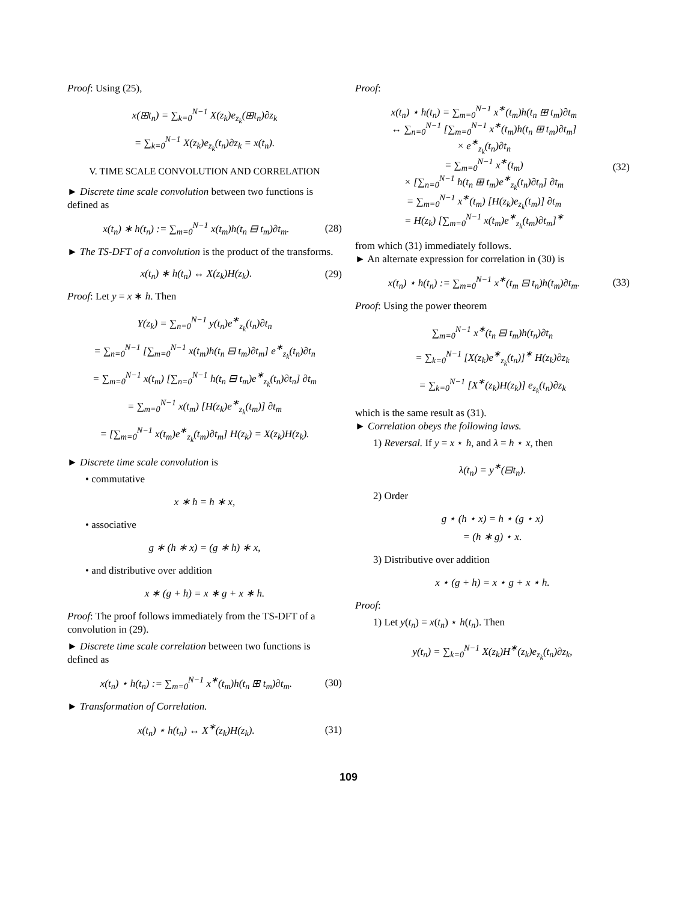Proof: Using (25),
x(⊞t<sub>n</sub>) = ∑<sub>k=0</sub><sup>N−1</sup> X(z<sub>k</sub>)e<sub>z<sub>k</sub></sub>(⊞t<sub>n</sub>)∂z<sub>k</sub>
= ∑<sub>k=0</sub><sup>N−1</sup> X(z<sub>k</sub>)e<sub>z<sub>k</sub></sub>(t<sub>n</sub>)∂z<sub>k</sub> = x(t<sub>n</sub>).
V. TIME SCALE CONVOLUTION AND CORRELATION
► Discrete time scale convolution between two functions is defined as
x(t<sub>n</sub>) ∗ h(t<sub>n</sub>) := ∑<sub>m=0</sub><sup>N−1</sup> x(t<sub>m</sub>)h(t<sub>n</sub> ⊟ t<sub>m</sub>)∂t<sub>m</sub>. (28)
► The TS-DFT of a convolution is the product of the transforms.
x(t<sub>n</sub>) ∗ h(t<sub>n</sub>) ↔ X(z<sub>k</sub>)H(z<sub>k</sub>). (29)
Proof: Let y = x ∗ h. Then
Y(z<sub>k</sub>) = ∑<sub>n=0</sub><sup>N−1</sup> y(t<sub>n</sub>)e<sup>∗</sup><sub>z<sub>k</sub></sub>(t<sub>n</sub>)∂t<sub>n</sub>
= ∑<sub>n=0</sub><sup>N−1</sup> [∑<sub>m=0</sub><sup>N−1</sup> x(t<sub>m</sub>)h(t<sub>n</sub> ⊟ t<sub>m</sub>)∂t<sub>m</sub>] e<sup>∗</sup><sub>z<sub>k</sub></sub>(t<sub>n</sub>)∂t<sub>n</sub>
= ∑<sub>m=0</sub><sup>N−1</sup> x(t<sub>m</sub>) [∑<sub>n=0</sub><sup>N−1</sup> h(t<sub>n</sub> ⊟ t<sub>m</sub>)e<sup>∗</sup><sub>z<sub>k</sub></sub>(t<sub>n</sub>)∂t<sub>n</sub>] ∂t<sub>m</sub>
= ∑<sub>m=0</sub><sup>N−1</sup> x(t<sub>m</sub>) [H(z<sub>k</sub>)e<sup>∗</sup><sub>z<sub>k</sub></sub>(t<sub>m</sub>)] ∂t<sub>m</sub>
= [∑<sub>m=0</sub><sup>N−1</sup> x(t<sub>m</sub>)e<sup>∗</sup><sub>z<sub>k</sub></sub>(t<sub>m</sub>)∂t<sub>m</sub>] H(z<sub>k</sub>) = X(z<sub>k</sub>)H(z<sub>k</sub>).
► Discrete time scale convolution is
• commutative
x ∗ h = h ∗ x,
• associative
g ∗ (h ∗ x) = (g ∗ h) ∗ x,
• and distributive over addition
x ∗ (g + h) = x ∗ g + x ∗ h.
Proof: The proof follows immediately from the TS-DFT of a convolution in (29).
► Discrete time scale correlation between two functions is defined as
x(t<sub>n</sub>) ⋆ h(t<sub>n</sub>) := ∑<sub>m=0</sub><sup>N−1</sup> x<sup>∗</sup>(t<sub>m</sub>)h(t<sub>n</sub> ⊞ t<sub>m</sub>)∂t<sub>m</sub>. (30)
► Transformation of Correlation.
x(t<sub>n</sub>) ⋆ h(t<sub>n</sub>) ↔ X<sup>∗</sup>(z<sub>k</sub>)H(z<sub>k</sub>). (31)
Proof:
x(t<sub>n</sub>) ⋆ h(t<sub>n</sub>) = ∑<sub>m=0</sub><sup>N−1</sup> x<sup>∗</sup>(t<sub>m</sub>)h(t<sub>n</sub> ⊞ t<sub>m</sub>)∂t<sub>m</sub>
↔ ∑<sub>n=0</sub><sup>N−1</sup> [∑<sub>m=0</sub><sup>N−1</sup> x<sup>∗</sup>(t<sub>m</sub>)h(t<sub>n</sub> ⊞ t<sub>m</sub>)∂t<sub>m</sub>]
× e<sup>∗</sup><sub>z<sub>k</sub></sub>(t<sub>n</sub>)∂t<sub>n</sub>
= ∑<sub>m=0</sub><sup>N−1</sup> x<sup>∗</sup>(t<sub>m</sub>)
× [∑<sub>n=0</sub><sup>N−1</sup> h(t<sub>n</sub> ⊞ t<sub>m</sub>)e<sup>∗</sup><sub>z<sub>k</sub></sub>(t<sub>n</sub>)∂t<sub>n</sub>] ∂t<sub>m</sub>
= ∑<sub>m=0</sub><sup>N−1</sup> x<sup>∗</sup>(t<sub>m</sub>) [H(z<sub>k</sub>)e<sub>z<sub>k</sub></sub>(t<sub>m</sub>)] ∂t<sub>m</sub>
= H(z<sub>k</sub>) [∑<sub>m=0</sub><sup>N−1</sup> x(t<sub>m</sub>)e<sup>∗</sup><sub>z<sub>k</sub></sub>(t<sub>m</sub>)∂t<sub>m</sub>]<sup>∗</sup> (32)
from which (31) immediately follows.
► An alternate expression for correlation in (30) is
x(t<sub>n</sub>) ⋆ h(t<sub>n</sub>) := ∑<sub>m=0</sub><sup>N−1</sup> x<sup>∗</sup>(t<sub>m</sub> ⊟ t<sub>n</sub>)h(t<sub>m</sub>)∂t<sub>m</sub>. (33)
Proof: Using the power theorem
∑<sub>m=0</sub><sup>N−1</sup> x<sup>∗</sup>(t<sub>n</sub> ⊟ t<sub>m</sub>)h(t<sub>n</sub>)∂t<sub>n</sub>
= ∑<sub>k=0</sub><sup>N−1</sup> [X(z<sub>k</sub>)e<sup>∗</sup><sub>z<sub>k</sub></sub>(t<sub>n</sub>)]<sup>∗</sup> H(z<sub>k</sub>)∂z<sub>k</sub>
= ∑<sub>k=0</sub><sup>N−1</sup> [X<sup>∗</sup>(z<sub>k</sub>)H(z<sub>k</sub>)] e<sub>z<sub>k</sub></sub>(t<sub>n</sub>)∂z<sub>k</sub>
which is the same result as (31).
► Correlation obeys the following laws.
1) Reversal. If y = x ⋆ h, and λ = h ⋆ x, then
λ(t<sub>n</sub>) = y<sup>∗</sup>(⊟t<sub>n</sub>).
2) Order
g ⋆ (h ⋆ x) = h ⋆ (g ⋆ x)
= (h ∗ g) ⋆ x.
3) Distributive over addition
x ⋆ (g + h) = x ⋆ g + x ⋆ h.
Proof:
1) Let y(t<sub>n</sub>) = x(t<sub>n</sub>) ⋆ h(t<sub>n</sub>). Then
y(t<sub>n</sub>) = ∑<sub>k=0</sub><sup>N−1</sup> X(z<sub>k</sub>)H<sup>∗</sup>(z<sub>k</sub>)e<sub>z<sub>k</sub></sub>(t<sub>n</sub>)∂z<sub>k</sub>,
109